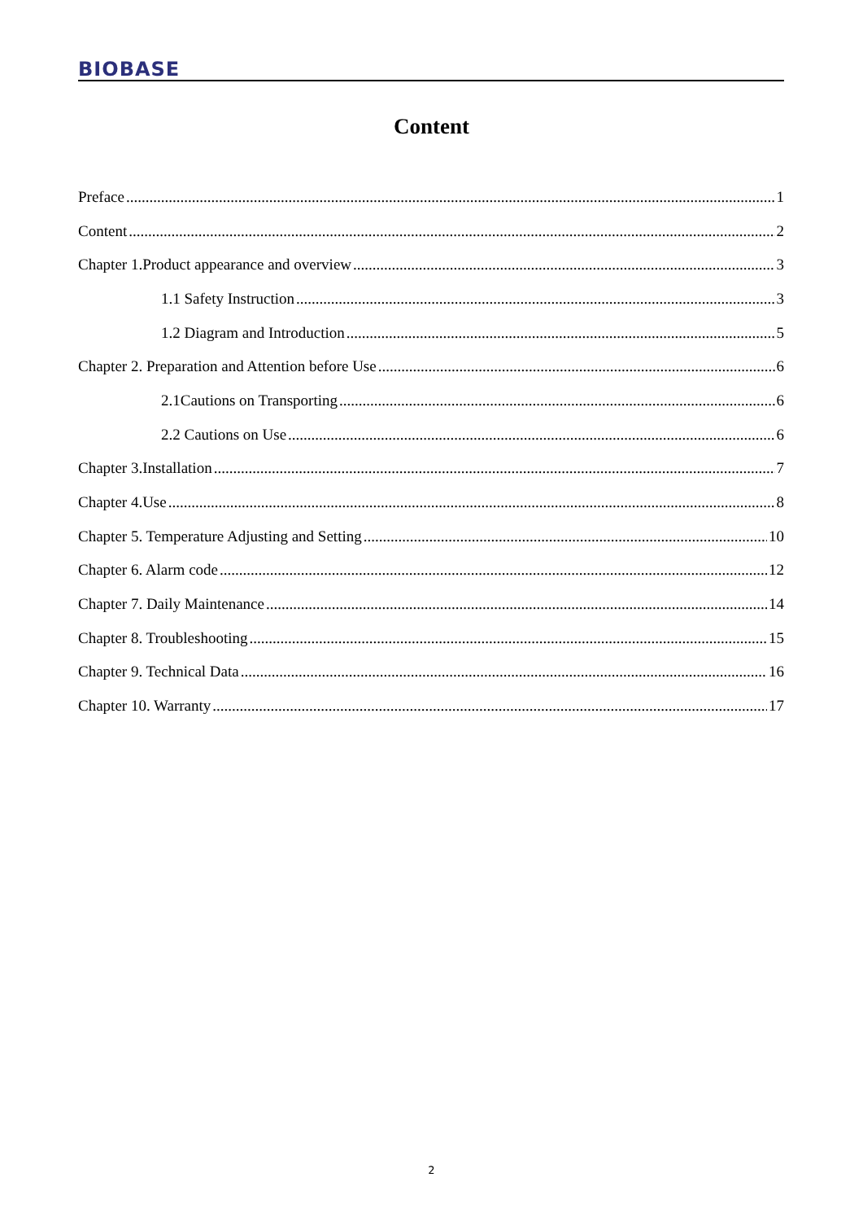BIOBASE
Content
Preface 1
Content 2
Chapter 1.Product appearance and overview 3
1.1 Safety Instruction 3
1.2 Diagram and Introduction 5
Chapter 2. Preparation and Attention before Use 6
2.1Cautions on Transporting 6
2.2 Cautions on Use 6
Chapter 3.Installation 7
Chapter 4.Use 8
Chapter 5. Temperature Adjusting and Setting 10
Chapter 6. Alarm code 12
Chapter 7. Daily Maintenance 14
Chapter 8. Troubleshooting 15
Chapter 9. Technical Data 16
Chapter 10. Warranty 17
2